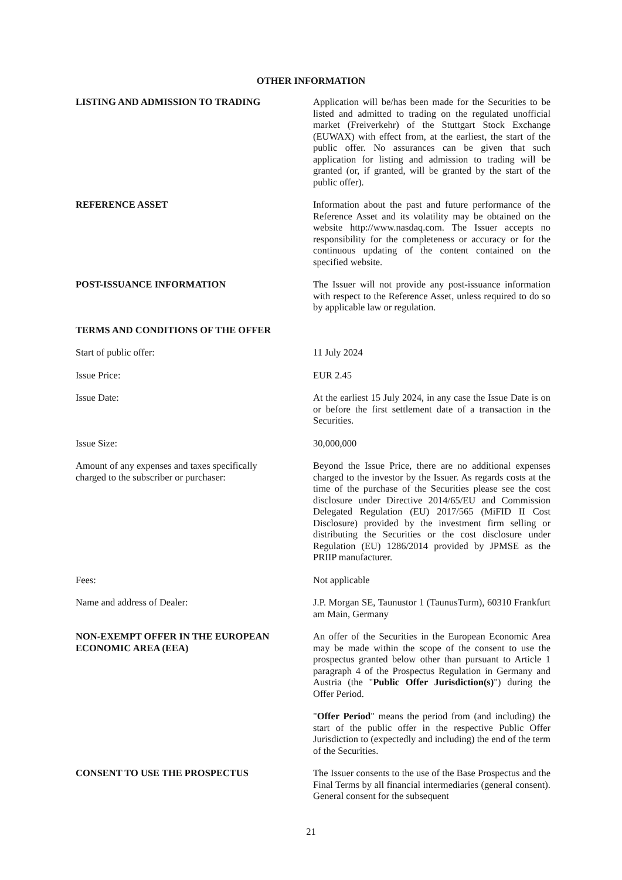OTHER INFORMATION
LISTING AND ADMISSION TO TRADING Application will be/has been made for the Securities to be listed and admitted to trading on the regulated unofficial market (Freiverkehr) of the Stuttgart Stock Exchange (EUWAX) with effect from, at the earliest, the start of the public offer. No assurances can be given that such application for listing and admission to trading will be granted (or, if granted, will be granted by the start of the public offer).
REFERENCE ASSET Information about the past and future performance of the Reference Asset and its volatility may be obtained on the website http://www.nasdaq.com. The Issuer accepts no responsibility for the completeness or accuracy or for the continuous updating of the content contained on the specified website.
POST-ISSUANCE INFORMATION The Issuer will not provide any post-issuance information with respect to the Reference Asset, unless required to do so by applicable law or regulation.
TERMS AND CONDITIONS OF THE OFFER
Start of public offer: 11 July 2024
Issue Price: EUR 2.45
Issue Date: At the earliest 15 July 2024, in any case the Issue Date is on or before the first settlement date of a transaction in the Securities.
Issue Size: 30,000,000
Amount of any expenses and taxes specifically
charged to the subscriber or purchaser:
Beyond the Issue Price, there are no additional expenses charged to the investor by the Issuer. As regards costs at the time of the purchase of the Securities please see the cost disclosure under Directive 2014/65/EU and Commission Delegated Regulation (EU) 2017/565 (MiFID II Cost Disclosure) provided by the investment firm selling or distributing the Securities or the cost disclosure under Regulation (EU) 1286/2014 provided by JPMSE as the PRIIP manufacturer.
Fees: Not applicable
Name and address of Dealer: J.P. Morgan SE, Taunustor 1 (TaunusTurm), 60310 Frankfurt am Main, Germany
NON-EXEMPT OFFER IN THE EUROPEAN
ECONOMIC AREA (EEA)
An offer of the Securities in the European Economic Area may be made within the scope of the consent to use the prospectus granted below other than pursuant to Article 1 paragraph 4 of the Prospectus Regulation in Germany and Austria (the "Public Offer Jurisdiction(s)") during the Offer Period.
"Offer Period" means the period from (and including) the start of the public offer in the respective Public Offer Jurisdiction to (expectedly and including) the end of the term of the Securities.
CONSENT TO USE THE PROSPECTUS The Issuer consents to the use of the Base Prospectus and the Final Terms by all financial intermediaries (general consent). General consent for the subsequent
21